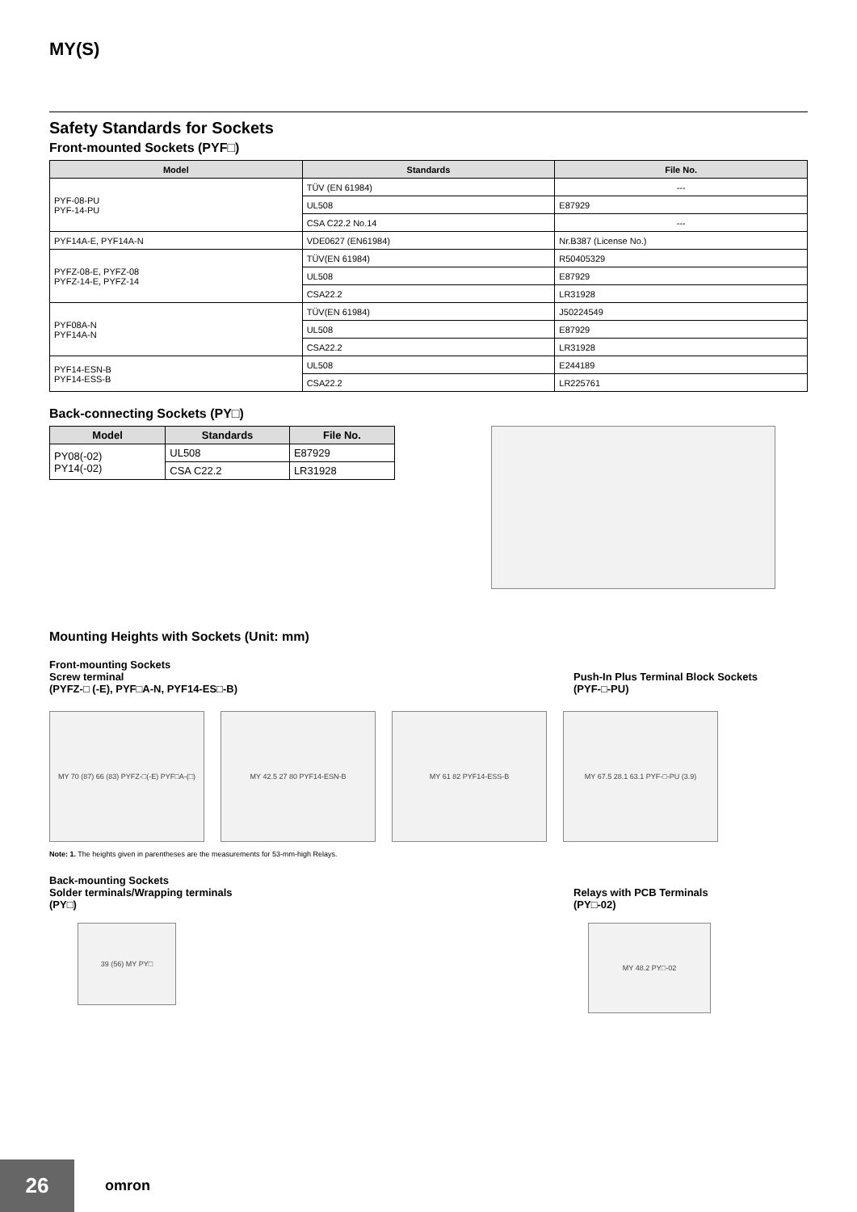MY(S)
Safety Standards for Sockets
Front-mounted Sockets (PYF□)
| Model | Standards | File No. |
| --- | --- | --- |
| PYF-08-PU PYF-14-PU | TÜV (EN 61984) | --- |
| | UL508 | E87929 |
| | CSA C22.2 No.14 | --- |
| PYF14A-E, PYF14A-N | VDE0627 (EN61984) | Nr.B387 (License No.) |
| PYFZ-08-E, PYFZ-08 PYFZ-14-E, PYFZ-14 | TÜV(EN 61984) | R50405329 |
| | UL508 | E87929 |
| | CSA22.2 | LR31928 |
| PYF08A-N PYF14A-N | TÜV(EN 61984) | J50224549 |
| | UL508 | E87929 |
| | CSA22.2 | LR31928 |
| PYF14-ESN-B PYF14-ESS-B | UL508 | E244189 |
| | CSA22.2 | LR225761 |
Back-connecting Sockets (PY□)
| Model | Standards | File No. |
| --- | --- | --- |
| PY08(-02) PY14(-02) | UL508 | E87929 |
| | CSA C22.2 | LR31928 |
Mounting Heights with Sockets (Unit: mm)
Front-mounting Sockets
Screw terminal
(PYFZ-□ (-E), PYF□A-N, PYF14-ES□-B)
Push-In Plus Terminal Block Sockets
(PYF-□-PU)
MY 70 (87) 66 (83) PYFZ-□(-E) PYF□A-(□)
MY 42.5 27 80 PYF14-ESN-B MY 61 82 PYF14-ESS-B MY 67.5 28.1 63.1 PYF-□-PU (3.9)
Note: 1. The heights given in parentheses are the measurements for 53-mm-high Relays.
Back-mounting Sockets
Solder terminals/Wrapping terminals
(PY□)
Relays with PCB Terminals
(PY□-02)
39 (56) MY PY□
MY 48.2 PY□-02
26
omron